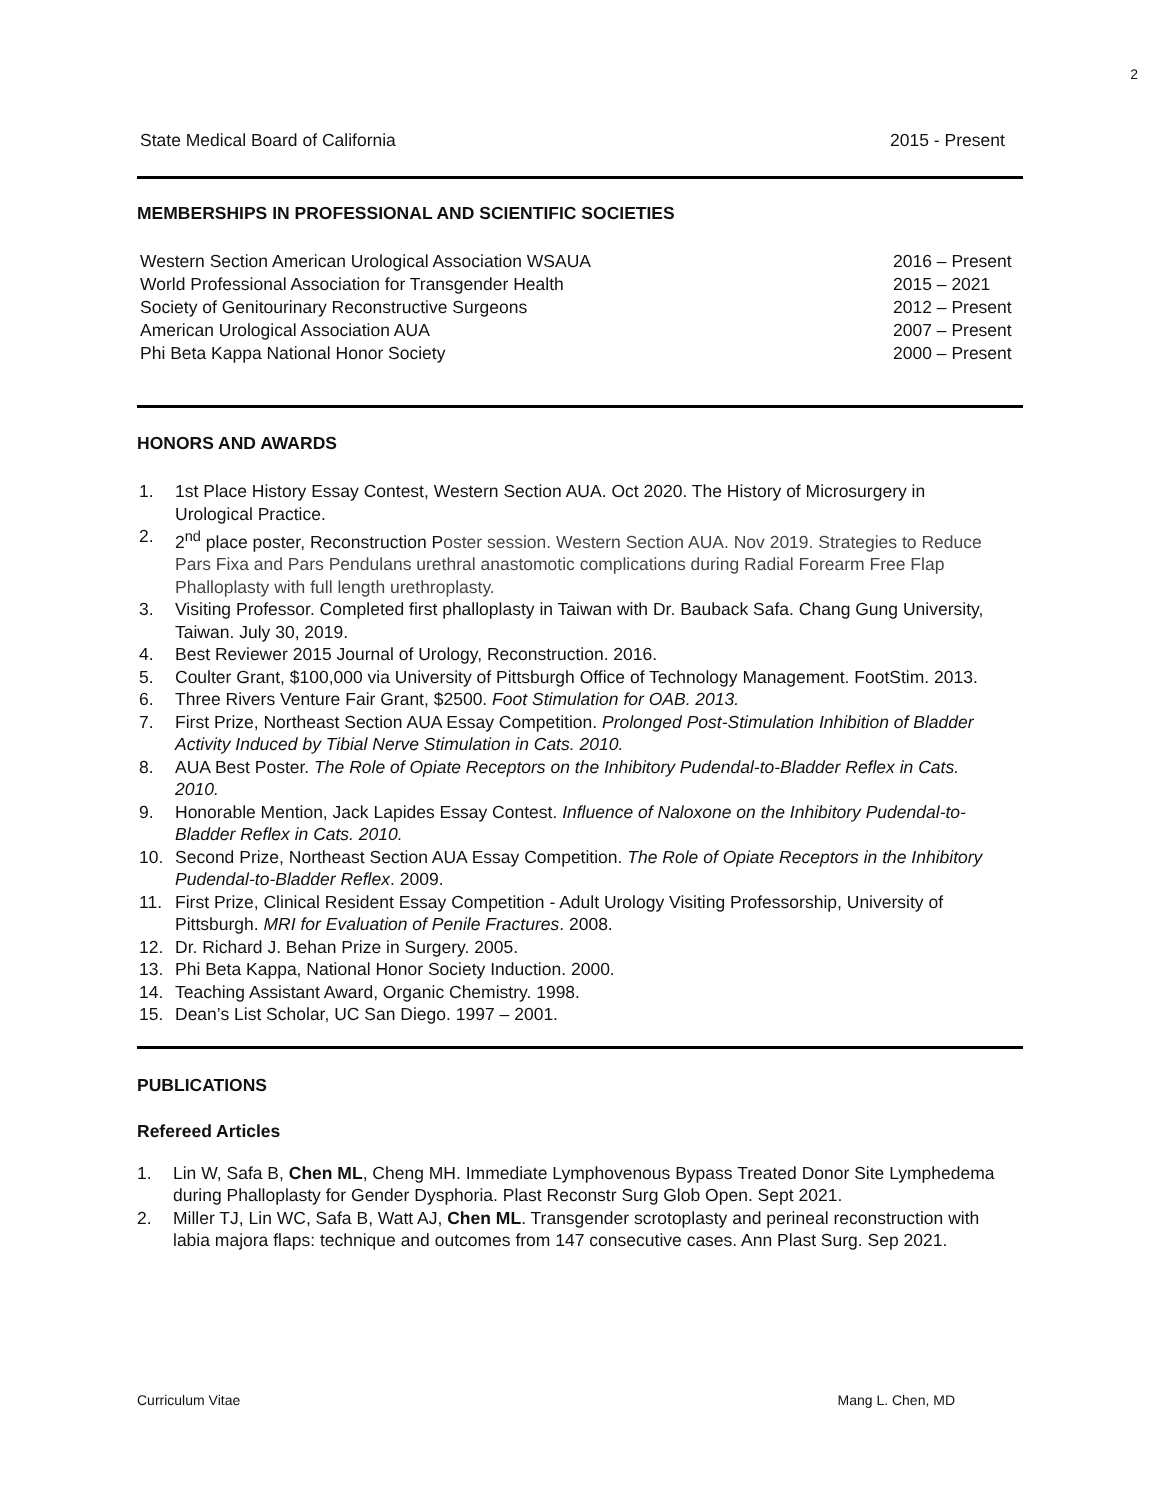2
State Medical Board of California 2015 - Present
MEMBERSHIPS IN PROFESSIONAL AND SCIENTIFIC SOCIETIES
Western Section American Urological Association WSAUA 2016 – Present
World Professional Association for Transgender Health 2015 – 2021
Society of Genitourinary Reconstructive Surgeons 2012 – Present
American Urological Association AUA 2007 – Present
Phi Beta Kappa National Honor Society 2000 – Present
HONORS AND AWARDS
1. 1st Place History Essay Contest, Western Section AUA. Oct 2020. The History of Microsurgery in Urological Practice.
2. 2<sup>nd</sup> place poster, Reconstruction Poster session. Western Section AUA. Nov 2019. Strategies to Reduce Pars Fixa and Pars Pendulans urethral anastomotic complications during Radial Forearm Free Flap Phalloplasty with full length urethroplasty.
3. Visiting Professor. Completed first phalloplasty in Taiwan with Dr. Bauback Safa. Chang Gung University, Taiwan. July 30, 2019.
4. Best Reviewer 2015 Journal of Urology, Reconstruction. 2016.
5. Coulter Grant, $100,000 via University of Pittsburgh Office of Technology Management. FootStim. 2013.
6. Three Rivers Venture Fair Grant, $2500. Foot Stimulation for OAB. 2013.
7. First Prize, Northeast Section AUA Essay Competition. Prolonged Post-Stimulation Inhibition of Bladder Activity Induced by Tibial Nerve Stimulation in Cats. 2010.
8. AUA Best Poster. The Role of Opiate Receptors on the Inhibitory Pudendal-to-Bladder Reflex in Cats. 2010.
9. Honorable Mention, Jack Lapides Essay Contest. Influence of Naloxone on the Inhibitory Pudendal-to-Bladder Reflex in Cats. 2010.
10. Second Prize, Northeast Section AUA Essay Competition. The Role of Opiate Receptors in the Inhibitory Pudendal-to-Bladder Reflex. 2009.
11. First Prize, Clinical Resident Essay Competition - Adult Urology Visiting Professorship, University of Pittsburgh. MRI for Evaluation of Penile Fractures. 2008.
12. Dr. Richard J. Behan Prize in Surgery. 2005.
13. Phi Beta Kappa, National Honor Society Induction. 2000.
14. Teaching Assistant Award, Organic Chemistry. 1998.
15. Dean’s List Scholar, UC San Diego. 1997 – 2001.
PUBLICATIONS
Refereed Articles
1. Lin W, Safa B, Chen ML, Cheng MH. Immediate Lymphovenous Bypass Treated Donor Site Lymphedema during Phalloplasty for Gender Dysphoria. Plast Reconstr Surg Glob Open. Sept 2021.
2. Miller TJ, Lin WC, Safa B, Watt AJ, Chen ML. Transgender scrotoplasty and perineal reconstruction with labia majora flaps: technique and outcomes from 147 consecutive cases. Ann Plast Surg. Sep 2021.
Curriculum Vitae Mang L. Chen, MD